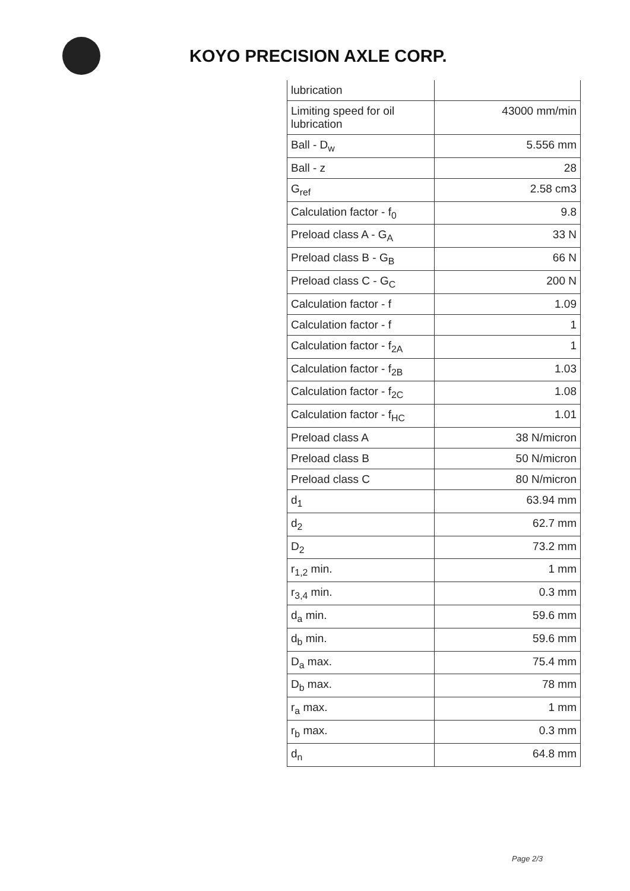KOYO PRECISION AXLE CORP.
| lubrication | |
| Limiting speed for oil lubrication | 43000 mm/min |
| Ball - D<sub>w</sub> | 5.556 mm |
| Ball - z | 28 |
| G<sub>ref</sub> | 2.58 cm3 |
| Calculation factor - f<sub>0</sub> | 9.8 |
| Preload class A - G<sub>A</sub> | 33 N |
| Preload class B - G<sub>B</sub> | 66 N |
| Preload class C - G<sub>C</sub> | 200 N |
| Calculation factor - f | 1.09 |
| Calculation factor - f | 1 |
| Calculation factor - f<sub>2A</sub> | 1 |
| Calculation factor - f<sub>2B</sub> | 1.03 |
| Calculation factor - f<sub>2C</sub> | 1.08 |
| Calculation factor - f<sub>HC</sub> | 1.01 |
| Preload class A | 38 N/micron |
| Preload class B | 50 N/micron |
| Preload class C | 80 N/micron |
| d<sub>1</sub> | 63.94 mm |
| d<sub>2</sub> | 62.7 mm |
| D<sub>2</sub> | 73.2 mm |
| r<sub>1,2</sub> min. | 1 mm |
| r<sub>3,4</sub> min. | 0.3 mm |
| d<sub>a</sub> min. | 59.6 mm |
| d<sub>b</sub> min. | 59.6 mm |
| D<sub>a</sub> max. | 75.4 mm |
| D<sub>b</sub> max. | 78 mm |
| r<sub>a</sub> max. | 1 mm |
| r<sub>b</sub> max. | 0.3 mm |
| d<sub>n</sub> | 64.8 mm |
Page 2/3